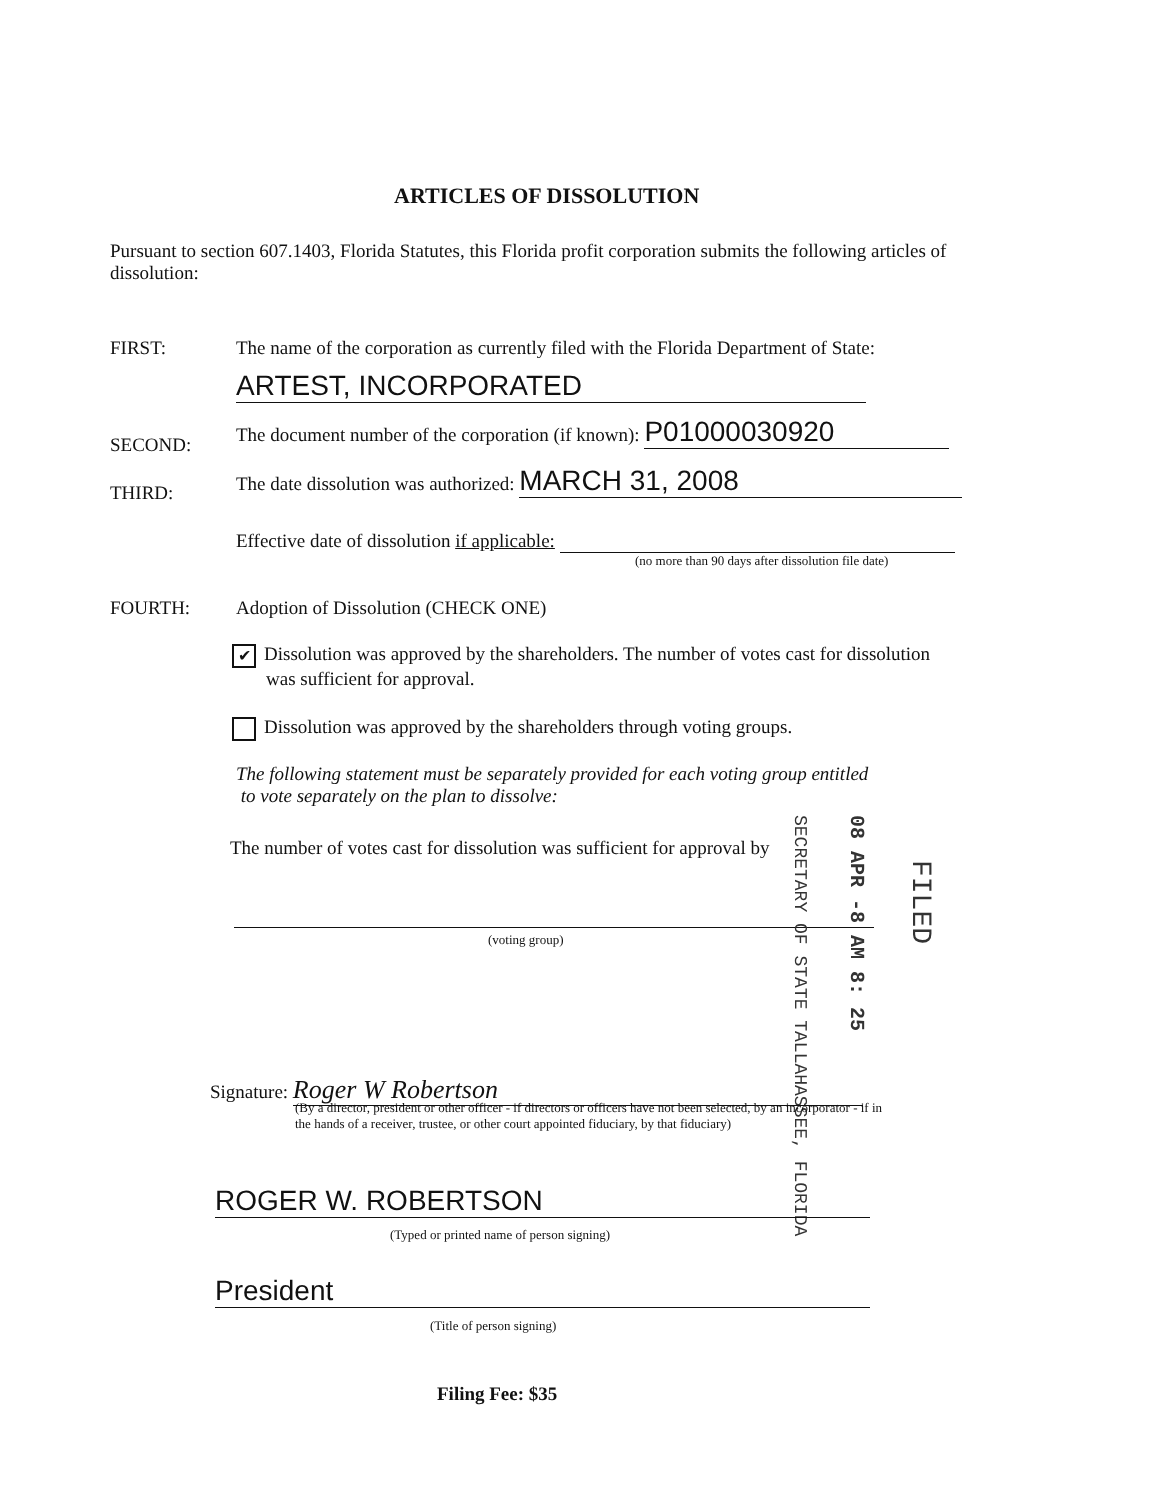ARTICLES OF DISSOLUTION
Pursuant to section 607.1403, Florida Statutes, this Florida profit corporation submits the following articles of dissolution:
FIRST:
The name of the corporation as currently filed with the Florida Department of State:
ARTEST, INCORPORATED
SECOND:
The document number of the corporation (if known): P01000030920
THIRD:
The date dissolution was authorized: MARCH 31, 2008
Effective date of dissolution if applicable:
(no more than 90 days after dissolution file date)
FOURTH:
Adoption of Dissolution (CHECK ONE)
✔ Dissolution was approved by the shareholders. The number of votes cast for dissolution
was sufficient for approval.
Dissolution was approved by the shareholders through voting groups.
The following statement must be separately provided for each voting group entitled
to vote separately on the plan to dissolve:
The number of votes cast for dissolution was sufficient for approval by
(voting group)
SECRETARY OF STATE TALLAHASSEE, FLORIDA
08 APR -8 AM 8: 25
FILED
Signature: Roger W Robertson
(By a director, president or other officer - if directors or officers have not been selected, by an incorporator - if in the hands of a receiver, trustee, or other court appointed fiduciary, by that fiduciary)
ROGER W. ROBERTSON
(Typed or printed name of person signing)
President
(Title of person signing)
Filing Fee: $35